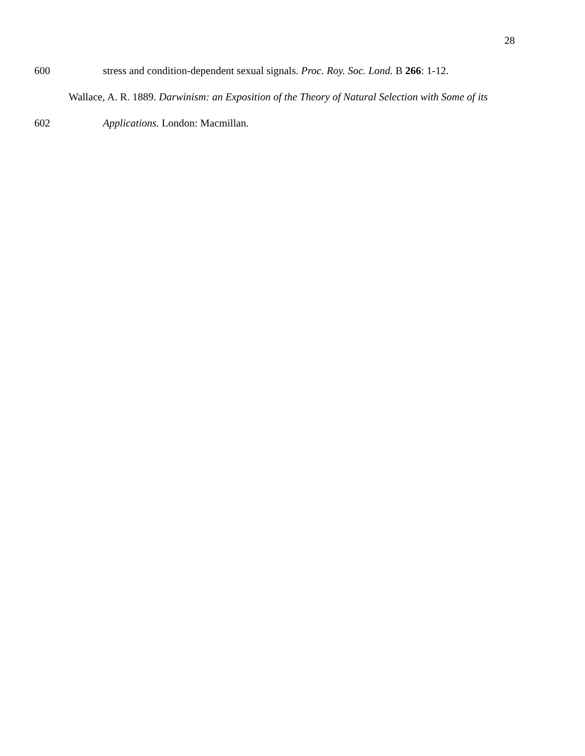28
600 stress and condition-dependent sexual signals. Proc. Roy. Soc. Lond. B 266: 1-12.
Wallace, A. R. 1889. Darwinism: an Exposition of the Theory of Natural Selection with Some of its
602 Applications. London: Macmillan.